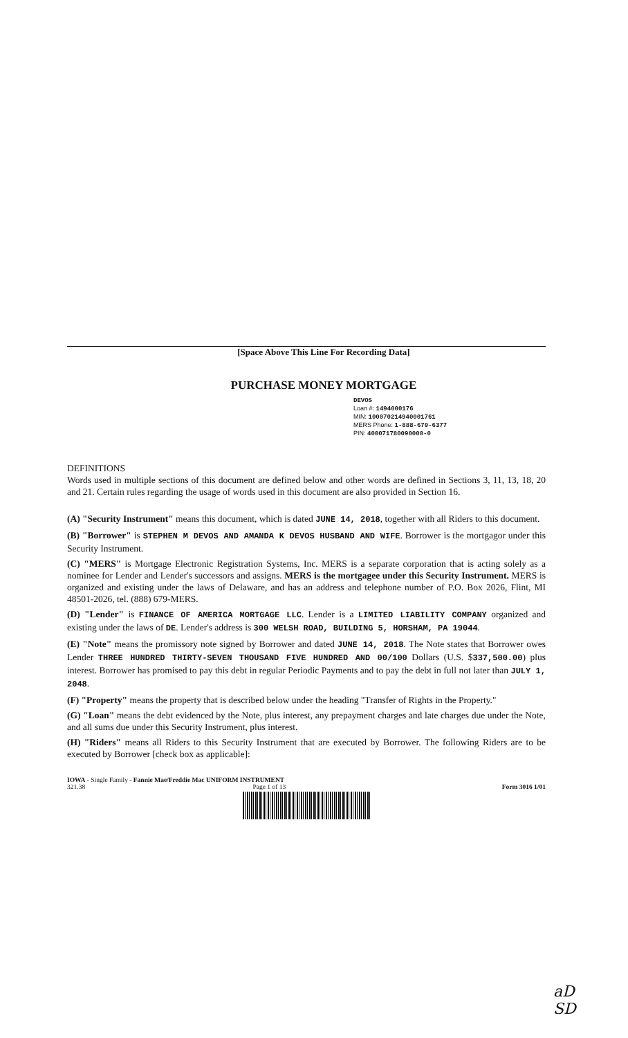[Space Above This Line For Recording Data]
PURCHASE MONEY MORTGAGE
DEVOS
Loan #: 1494000176
MIN: 100070214940001761
MERS Phone: 1-888-679-6377
PIN: 400071780090000-0
DEFINITIONS
Words used in multiple sections of this document are defined below and other words are defined in Sections 3, 11, 13, 18, 20 and 21. Certain rules regarding the usage of words used in this document are also provided in Section 16.
(A) "Security Instrument" means this document, which is dated JUNE 14, 2018, together with all Riders to this document.
(B) "Borrower" is STEPHEN M DEVOS AND AMANDA K DEVOS HUSBAND AND WIFE. Borrower is the mortgagor under this Security Instrument.
(C) "MERS" is Mortgage Electronic Registration Systems, Inc. MERS is a separate corporation that is acting solely as a nominee for Lender and Lender's successors and assigns. MERS is the mortgagee under this Security Instrument. MERS is organized and existing under the laws of Delaware, and has an address and telephone number of P.O. Box 2026, Flint, MI 48501-2026, tel. (888) 679-MERS.
(D) "Lender" is FINANCE OF AMERICA MORTGAGE LLC. Lender is a LIMITED LIABILITY COMPANY organized and existing under the laws of DE. Lender's address is 300 WELSH ROAD, BUILDING 5, HORSHAM, PA 19044.
(E) "Note" means the promissory note signed by Borrower and dated JUNE 14, 2018. The Note states that Borrower owes Lender THREE HUNDRED THIRTY-SEVEN THOUSAND FIVE HUNDRED AND 00/100 Dollars (U.S. $337,500.00) plus interest. Borrower has promised to pay this debt in regular Periodic Payments and to pay the debt in full not later than JULY 1, 2048.
(F) "Property" means the property that is described below under the heading "Transfer of Rights in the Property."
(G) "Loan" means the debt evidenced by the Note, plus interest, any prepayment charges and late charges due under the Note, and all sums due under this Security Instrument, plus interest.
(H) "Riders" means all Riders to this Security Instrument that are executed by Borrower. The following Riders are to be executed by Borrower [check box as applicable]:
IOWA - Single Family - Fannie Mae/Freddie Mac UNIFORM INSTRUMENT
321.38 Page 1 of 13
Form 3016 1/01
aD
SD